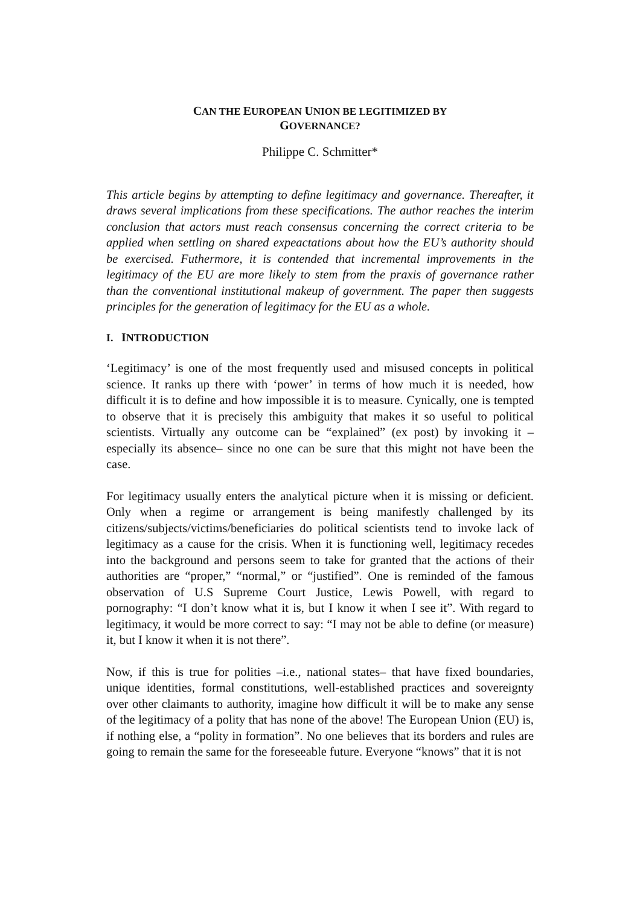CAN THE EUROPEAN UNION BE LEGITIMIZED BY
GOVERNANCE?
Philippe C. Schmitter*
This article begins by attempting to define legitimacy and governance. Thereafter, it draws several implications from these specifications. The author reaches the interim conclusion that actors must reach consensus concerning the correct criteria to be applied when settling on shared expeactations about how the EU’s authority should be exercised. Futhermore, it is contended that incremental improvements in the legitimacy of the EU are more likely to stem from the praxis of governance rather than the conventional institutional makeup of government. The paper then suggests principles for the generation of legitimacy for the EU as a whole.
I. INTRODUCTION
‘Legitimacy’ is one of the most frequently used and misused concepts in political science. It ranks up there with ‘power’ in terms of how much it is needed, how difficult it is to define and how impossible it is to measure. Cynically, one is tempted to observe that it is precisely this ambiguity that makes it so useful to political scientists. Virtually any outcome can be “explained” (ex post) by invoking it –especially its absence– since no one can be sure that this might not have been the case.
For legitimacy usually enters the analytical picture when it is missing or deficient. Only when a regime or arrangement is being manifestly challenged by its citizens/subjects/victims/beneficiaries do political scientists tend to invoke lack of legitimacy as a cause for the crisis. When it is functioning well, legitimacy recedes into the background and persons seem to take for granted that the actions of their authorities are “proper,” “normal,” or “justified”. One is reminded of the famous observation of U.S Supreme Court Justice, Lewis Powell, with regard to pornography: “I don’t know what it is, but I know it when I see it”. With regard to legitimacy, it would be more correct to say: “I may not be able to define (or measure) it, but I know it when it is not there”.
Now, if this is true for polities –i.e., national states– that have fixed boundaries, unique identities, formal constitutions, well-established practices and sovereignty over other claimants to authority, imagine how difficult it will be to make any sense of the legitimacy of a polity that has none of the above! The European Union (EU) is, if nothing else, a “polity in formation”. No one believes that its borders and rules are going to remain the same for the foreseeable future. Everyone “knows” that it is not